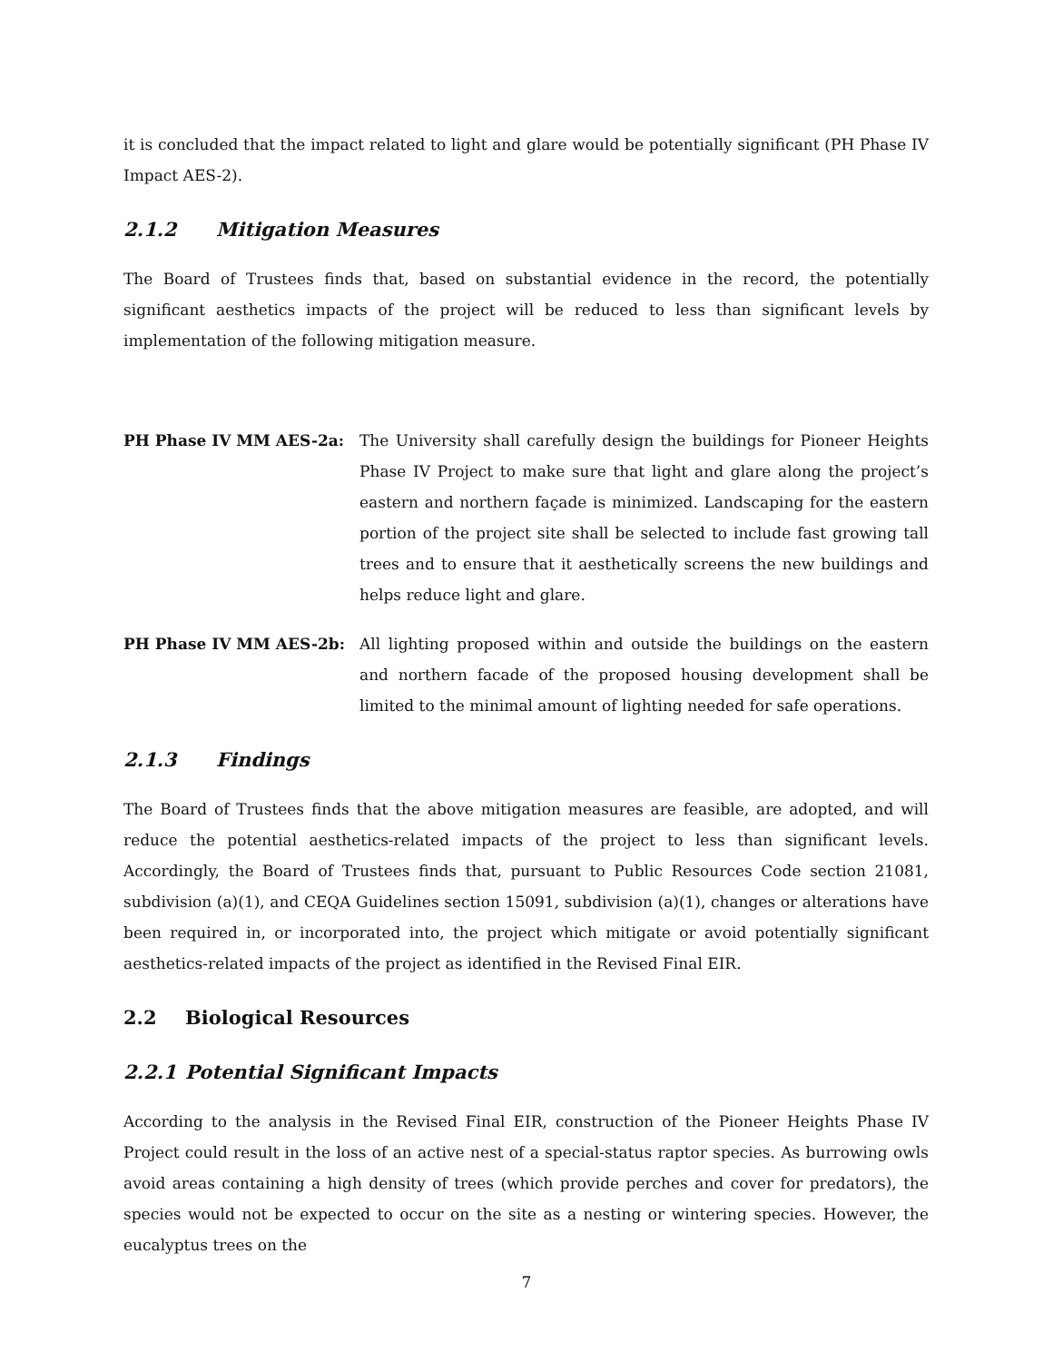it is concluded that the impact related to light and glare would be potentially significant (PH Phase IV Impact AES-2).
2.1.2 Mitigation Measures
The Board of Trustees finds that, based on substantial evidence in the record, the potentially significant aesthetics impacts of the project will be reduced to less than significant levels by implementation of the following mitigation measure.
PH Phase IV MM AES-2a: The University shall carefully design the buildings for Pioneer Heights Phase IV Project to make sure that light and glare along the project’s eastern and northern façade is minimized. Landscaping for the eastern portion of the project site shall be selected to include fast growing tall trees and to ensure that it aesthetically screens the new buildings and helps reduce light and glare.
PH Phase IV MM AES-2b: All lighting proposed within and outside the buildings on the eastern and northern facade of the proposed housing development shall be limited to the minimal amount of lighting needed for safe operations.
2.1.3 Findings
The Board of Trustees finds that the above mitigation measures are feasible, are adopted, and will reduce the potential aesthetics-related impacts of the project to less than significant levels. Accordingly, the Board of Trustees finds that, pursuant to Public Resources Code section 21081, subdivision (a)(1), and CEQA Guidelines section 15091, subdivision (a)(1), changes or alterations have been required in, or incorporated into, the project which mitigate or avoid potentially significant aesthetics-related impacts of the project as identified in the Revised Final EIR.
2.2 Biological Resources
2.2.1 Potential Significant Impacts
According to the analysis in the Revised Final EIR, construction of the Pioneer Heights Phase IV Project could result in the loss of an active nest of a special-status raptor species. As burrowing owls avoid areas containing a high density of trees (which provide perches and cover for predators), the species would not be expected to occur on the site as a nesting or wintering species. However, the eucalyptus trees on the
7